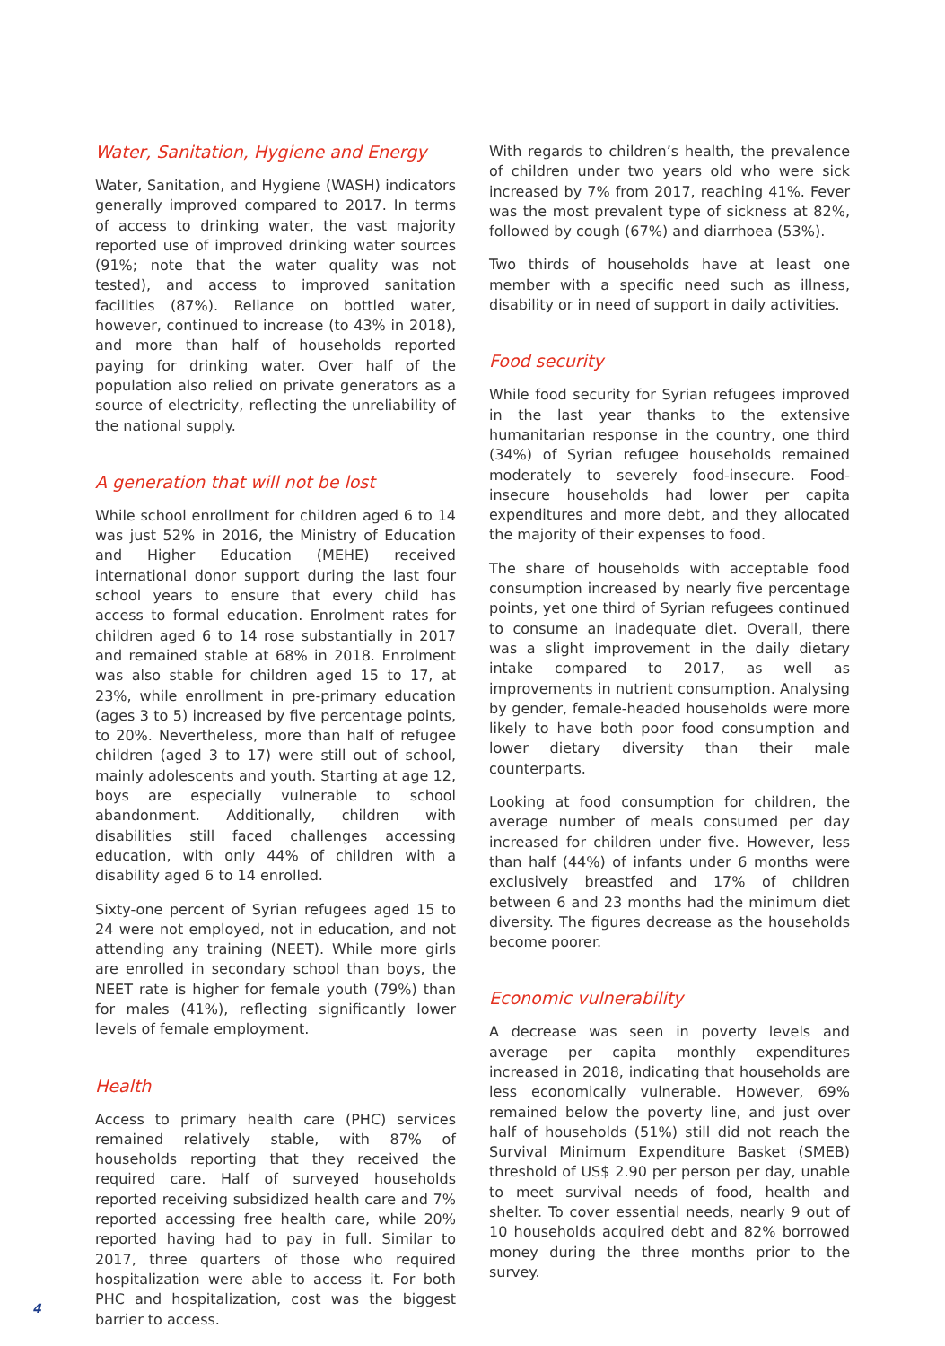Water, Sanitation, Hygiene and Energy
Water, Sanitation, and Hygiene (WASH) indicators generally improved compared to 2017. In terms of access to drinking water, the vast majority reported use of improved drinking water sources (91%; note that the water quality was not tested), and access to improved sanitation facilities (87%). Reliance on bottled water, however, continued to increase (to 43% in 2018), and more than half of households reported paying for drinking water. Over half of the population also relied on private generators as a source of electricity, reflecting the unreliability of the national supply.
A generation that will not be lost
While school enrollment for children aged 6 to 14 was just 52% in 2016, the Ministry of Education and Higher Education (MEHE) received international donor support during the last four school years to ensure that every child has access to formal education. Enrolment rates for children aged 6 to 14 rose substantially in 2017 and remained stable at 68% in 2018. Enrolment was also stable for children aged 15 to 17, at 23%, while enrollment in pre-primary education (ages 3 to 5) increased by five percentage points, to 20%. Nevertheless, more than half of refugee children (aged 3 to 17) were still out of school, mainly adolescents and youth. Starting at age 12, boys are especially vulnerable to school abandonment. Additionally, children with disabilities still faced challenges accessing education, with only 44% of children with a disability aged 6 to 14 enrolled.
Sixty-one percent of Syrian refugees aged 15 to 24 were not employed, not in education, and not attending any training (NEET). While more girls are enrolled in secondary school than boys, the NEET rate is higher for female youth (79%) than for males (41%), reflecting significantly lower levels of female employment.
Health
Access to primary health care (PHC) services remained relatively stable, with 87% of households reporting that they received the required care. Half of surveyed households reported receiving subsidized health care and 7% reported accessing free health care, while 20% reported having had to pay in full. Similar to 2017, three quarters of those who required hospitalization were able to access it. For both PHC and hospitalization, cost was the biggest barrier to access.
With regards to children’s health, the prevalence of children under two years old who were sick increased by 7% from 2017, reaching 41%. Fever was the most prevalent type of sickness at 82%, followed by cough (67%) and diarrhoea (53%).
Two thirds of households have at least one member with a specific need such as illness, disability or in need of support in daily activities.
Food security
While food security for Syrian refugees improved in the last year thanks to the extensive humanitarian response in the country, one third (34%) of Syrian refugee households remained moderately to severely food-insecure. Food-insecure households had lower per capita expenditures and more debt, and they allocated the majority of their expenses to food.
The share of households with acceptable food consumption increased by nearly five percentage points, yet one third of Syrian refugees continued to consume an inadequate diet. Overall, there was a slight improvement in the daily dietary intake compared to 2017, as well as improvements in nutrient consumption. Analysing by gender, female-headed households were more likely to have both poor food consumption and lower dietary diversity than their male counterparts.
Looking at food consumption for children, the average number of meals consumed per day increased for children under five. However, less than half (44%) of infants under 6 months were exclusively breastfed and 17% of children between 6 and 23 months had the minimum diet diversity. The figures decrease as the households become poorer.
Economic vulnerability
A decrease was seen in poverty levels and average per capita monthly expenditures increased in 2018, indicating that households are less economically vulnerable. However, 69% remained below the poverty line, and just over half of households (51%) still did not reach the Survival Minimum Expenditure Basket (SMEB) threshold of US$ 2.90 per person per day, unable to meet survival needs of food, health and shelter. To cover essential needs, nearly 9 out of 10 households acquired debt and 82% borrowed money during the three months prior to the survey.
4